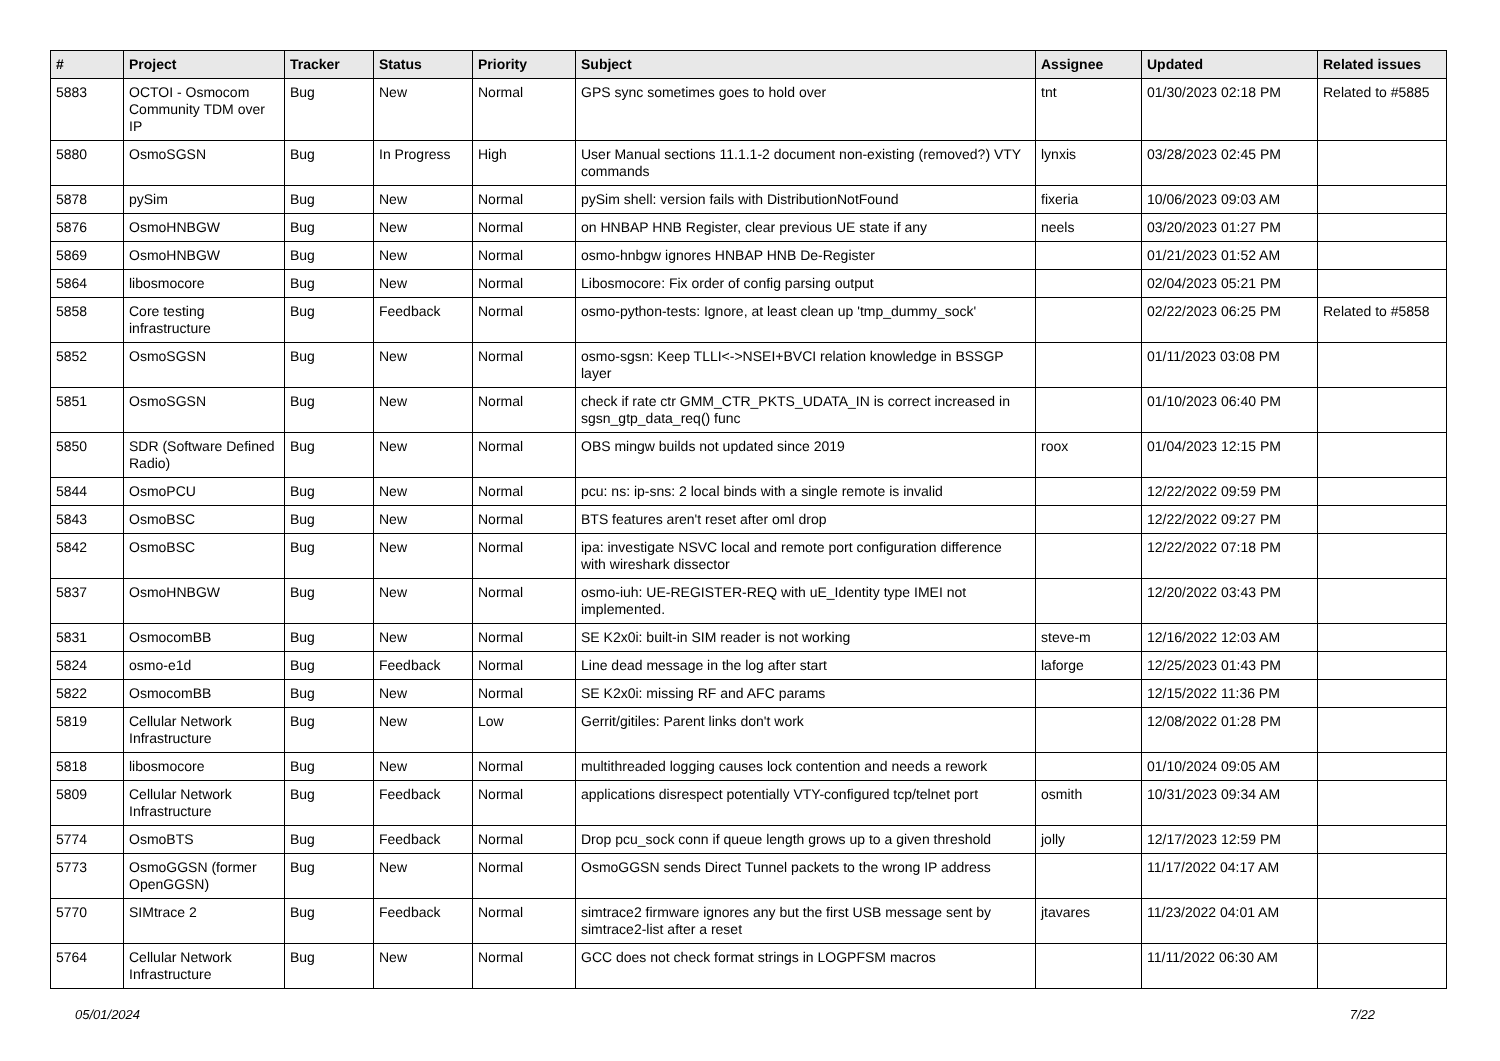| # | Project | Tracker | Status | Priority | Subject | Assignee | Updated | Related issues |
| --- | --- | --- | --- | --- | --- | --- | --- | --- |
| 5883 | OCTOI - Osmocom Community TDM over IP | Bug | New | Normal | GPS sync sometimes goes to hold over | tnt | 01/30/2023 02:18 PM | Related to #5885 |
| 5880 | OsmoSGSN | Bug | In Progress | High | User Manual sections 11.1.1-2 document non-existing (removed?) VTY commands | lynxis | 03/28/2023 02:45 PM | |
| 5878 | pySim | Bug | New | Normal | pySim shell: version fails with DistributionNotFound | fixeria | 10/06/2023 09:03 AM | |
| 5876 | OsmoHNBGW | Bug | New | Normal | on HNBAP HNB Register, clear previous UE state if any | neels | 03/20/2023 01:27 PM | |
| 5869 | OsmoHNBGW | Bug | New | Normal | osmo-hnbgw ignores HNBAP HNB De-Register | | 01/21/2023 01:52 AM | |
| 5864 | libosmocore | Bug | New | Normal | Libosmocore: Fix order of config parsing output | | 02/04/2023 05:21 PM | |
| 5858 | Core testing infrastructure | Bug | Feedback | Normal | osmo-python-tests: Ignore, at least clean up 'tmp_dummy_sock' | | 02/22/2023 06:25 PM | Related to #5858 |
| 5852 | OsmoSGSN | Bug | New | Normal | osmo-sgsn: Keep TLLI<->NSEI+BVCI relation knowledge in BSSGP layer | | 01/11/2023 03:08 PM | |
| 5851 | OsmoSGSN | Bug | New | Normal | check if rate ctr GMM_CTR_PKTS_UDATA_IN is correct increased in sgsn_gtp_data_req() func | | 01/10/2023 06:40 PM | |
| 5850 | SDR (Software Defined Radio) | Bug | New | Normal | OBS mingw builds not updated since 2019 | roox | 01/04/2023 12:15 PM | |
| 5844 | OsmoPCU | Bug | New | Normal | pcu: ns: ip-sns: 2 local binds with a single remote is invalid | | 12/22/2022 09:59 PM | |
| 5843 | OsmoBSC | Bug | New | Normal | BTS features aren't reset after oml drop | | 12/22/2022 09:27 PM | |
| 5842 | OsmoBSC | Bug | New | Normal | ipa: investigate NSVC local and remote port configuration difference with wireshark dissector | | 12/22/2022 07:18 PM | |
| 5837 | OsmoHNBGW | Bug | New | Normal | osmo-iuh: UE-REGISTER-REQ with uE_Identity type IMEI not implemented. | | 12/20/2022 03:43 PM | |
| 5831 | OsmocomBB | Bug | New | Normal | SE K2x0i: built-in SIM reader is not working | steve-m | 12/16/2022 12:03 AM | |
| 5824 | osmo-e1d | Bug | Feedback | Normal | Line dead message in the log after start | laforge | 12/25/2023 01:43 PM | |
| 5822 | OsmocomBB | Bug | New | Normal | SE K2x0i: missing RF and AFC params | | 12/15/2022 11:36 PM | |
| 5819 | Cellular Network Infrastructure | Bug | New | Low | Gerrit/gitiles: Parent links don't work | | 12/08/2022 01:28 PM | |
| 5818 | libosmocore | Bug | New | Normal | multithreaded logging causes lock contention and needs a rework | | 01/10/2024 09:05 AM | |
| 5809 | Cellular Network Infrastructure | Bug | Feedback | Normal | applications disrespect potentially VTY-configured tcp/telnet port | osmith | 10/31/2023 09:34 AM | |
| 5774 | OsmoBTS | Bug | Feedback | Normal | Drop pcu_sock conn if queue length grows up to a given threshold | jolly | 12/17/2023 12:59 PM | |
| 5773 | OsmoGGSN (former OpenGGSN) | Bug | New | Normal | OsmoGGSN sends Direct Tunnel packets to the wrong IP address | | 11/17/2022 04:17 AM | |
| 5770 | SIMtrace 2 | Bug | Feedback | Normal | simtrace2 firmware ignores any but the first USB message sent by simtrace2-list after a reset | jtavares | 11/23/2022 04:01 AM | |
| 5764 | Cellular Network Infrastructure | Bug | New | Normal | GCC does not check format strings in LOGPFSM macros | | 11/11/2022 06:30 AM | |
05/01/2024 7/22